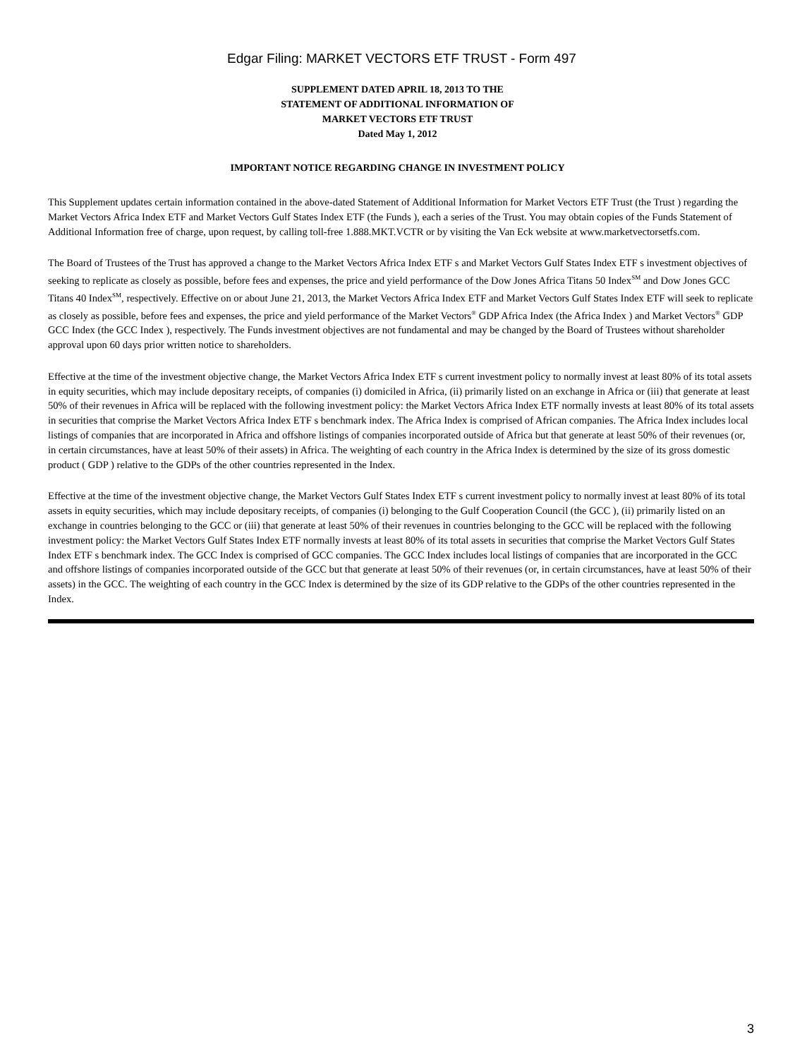Edgar Filing: MARKET VECTORS ETF TRUST - Form 497
SUPPLEMENT DATED APRIL 18, 2013 TO THE
STATEMENT OF ADDITIONAL INFORMATION OF
MARKET VECTORS ETF TRUST
Dated May 1, 2012
IMPORTANT NOTICE REGARDING CHANGE IN INVESTMENT POLICY
This Supplement updates certain information contained in the above-dated Statement of Additional Information for Market Vectors ETF Trust (the Trust ) regarding the Market Vectors Africa Index ETF and Market Vectors Gulf States Index ETF (the Funds ), each a series of the Trust. You may obtain copies of the Funds Statement of Additional Information free of charge, upon request, by calling toll-free 1.888.MKT.VCTR or by visiting the Van Eck website at www.marketvectorsetfs.com.
The Board of Trustees of the Trust has approved a change to the Market Vectors Africa Index ETF s and Market Vectors Gulf States Index ETF s investment objectives of seeking to replicate as closely as possible, before fees and expenses, the price and yield performance of the Dow Jones Africa Titans 50 Index<sup>SM</sup> and Dow Jones GCC Titans 40 Index<sup>SM</sup>, respectively. Effective on or about June 21, 2013, the Market Vectors Africa Index ETF and Market Vectors Gulf States Index ETF will seek to replicate as closely as possible, before fees and expenses, the price and yield performance of the Market Vectors<sup>®</sup> GDP Africa Index (the Africa Index ) and Market Vectors<sup>®</sup> GDP GCC Index (the GCC Index ), respectively. The Funds investment objectives are not fundamental and may be changed by the Board of Trustees without shareholder approval upon 60 days prior written notice to shareholders.
Effective at the time of the investment objective change, the Market Vectors Africa Index ETF s current investment policy to normally invest at least 80% of its total assets in equity securities, which may include depositary receipts, of companies (i) domiciled in Africa, (ii) primarily listed on an exchange in Africa or (iii) that generate at least 50% of their revenues in Africa will be replaced with the following investment policy: the Market Vectors Africa Index ETF normally invests at least 80% of its total assets in securities that comprise the Market Vectors Africa Index ETF s benchmark index. The Africa Index is comprised of African companies. The Africa Index includes local listings of companies that are incorporated in Africa and offshore listings of companies incorporated outside of Africa but that generate at least 50% of their revenues (or, in certain circumstances, have at least 50% of their assets) in Africa. The weighting of each country in the Africa Index is determined by the size of its gross domestic product ( GDP ) relative to the GDPs of the other countries represented in the Index.
Effective at the time of the investment objective change, the Market Vectors Gulf States Index ETF s current investment policy to normally invest at least 80% of its total assets in equity securities, which may include depositary receipts, of companies (i) belonging to the Gulf Cooperation Council (the GCC ), (ii) primarily listed on an exchange in countries belonging to the GCC or (iii) that generate at least 50% of their revenues in countries belonging to the GCC will be replaced with the following investment policy: the Market Vectors Gulf States Index ETF normally invests at least 80% of its total assets in securities that comprise the Market Vectors Gulf States Index ETF s benchmark index. The GCC Index is comprised of GCC companies. The GCC Index includes local listings of companies that are incorporated in the GCC and offshore listings of companies incorporated outside of the GCC but that generate at least 50% of their revenues (or, in certain circumstances, have at least 50% of their assets) in the GCC. The weighting of each country in the GCC Index is determined by the size of its GDP relative to the GDPs of the other countries represented in the Index.
3